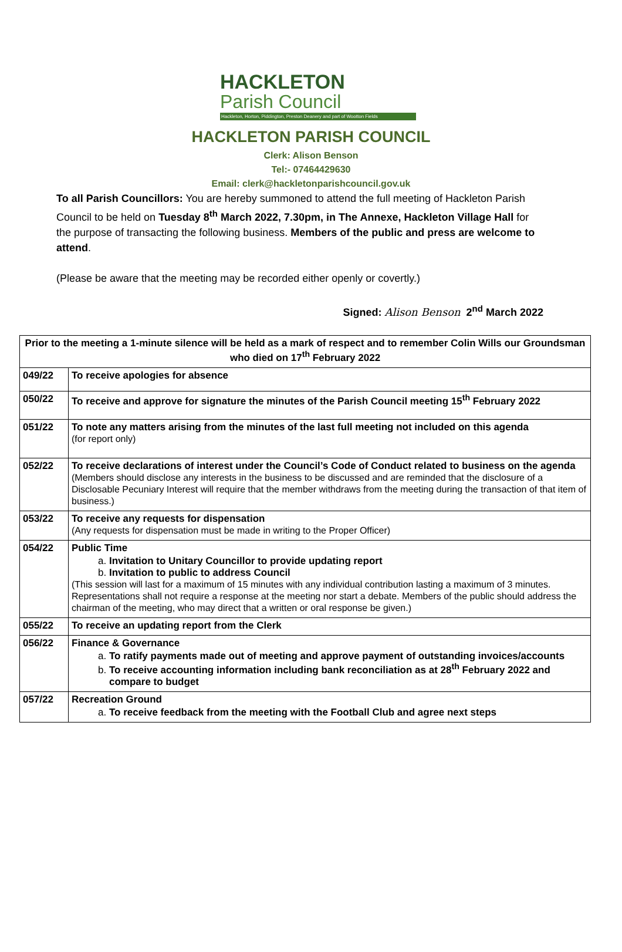HACKLETON
Parish Council
Hackleton, Horton, Piddington, Preston Deanery and part of Wootton Fields
HACKLETON PARISH COUNCIL
Clerk: Alison Benson
Tel:- 07464429630
Email: clerk@hackletonparishcouncil.gov.uk
To all Parish Councillors: You are hereby summoned to attend the full meeting of Hackleton Parish Council to be held on Tuesday 8<sup>th</sup> March 2022, 7.30pm, in The Annexe, Hackleton Village Hall for the purpose of transacting the following business. Members of the public and press are welcome to attend.
(Please be aware that the meeting may be recorded either openly or covertly.)
Signed: Alison Benson 2<sup>nd</sup> March 2022
| Prior to the meeting a 1-minute silence will be held as a mark of respect and to remember Colin Wills our Groundsman who died on 17<sup>th</sup> February 2022 | |
| 049/22 | To receive apologies for absence |
| 050/22 | To receive and approve for signature the minutes of the Parish Council meeting 15<sup>th</sup> February 2022 |
| 051/22 | To note any matters arising from the minutes of the last full meeting not included on this agenda (for report only) |
| 052/22 | To receive declarations of interest under the Council’s Code of Conduct related to business on the agenda (Members should disclose any interests in the business to be discussed and are reminded that the disclosure of a Disclosable Pecuniary Interest will require that the member withdraws from the meeting during the transaction of that item of business.) |
| 053/22 | To receive any requests for dispensation (Any requests for dispensation must be made in writing to the Proper Officer) |
| 054/22 | Public Time a. Invitation to Unitary Councillor to provide updating report b. Invitation to public to address Council (This session will last for a maximum of 15 minutes with any individual contribution lasting a maximum of 3 minutes. Representations shall not require a response at the meeting nor start a debate. Members of the public should address the chairman of the meeting, who may direct that a written or oral response be given.) |
| 055/22 | To receive an updating report from the Clerk |
| 056/22 | Finance & Governance a. To ratify payments made out of meeting and approve payment of outstanding invoices/accounts b. To receive accounting information including bank reconciliation as at 28<sup>th</sup> February 2022 and compare to budget |
| 057/22 | Recreation Ground a. To receive feedback from the meeting with the Football Club and agree next steps |